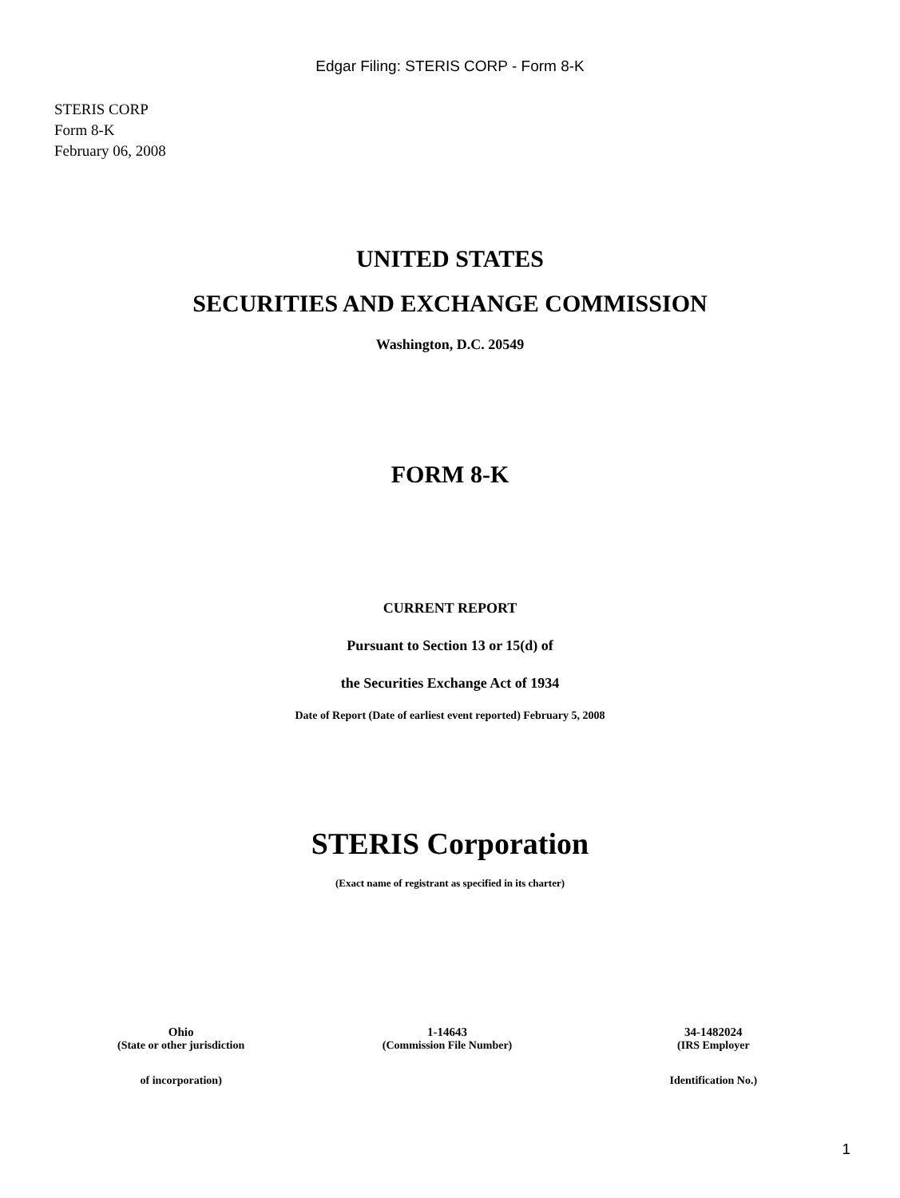Edgar Filing: STERIS CORP - Form 8-K
STERIS CORP
Form 8-K
February 06, 2008
UNITED STATES
SECURITIES AND EXCHANGE COMMISSION
Washington, D.C. 20549
FORM 8-K
CURRENT REPORT
Pursuant to Section 13 or 15(d) of
the Securities Exchange Act of 1934
Date of Report (Date of earliest event reported) February 5, 2008
STERIS Corporation
(Exact name of registrant as specified in its charter)
| Ohio | 1-14643 | 34-1482024 |
| (State or other jurisdiction | (Commission File Number) | (IRS Employer |
| of incorporation) | | Identification No.) |
1